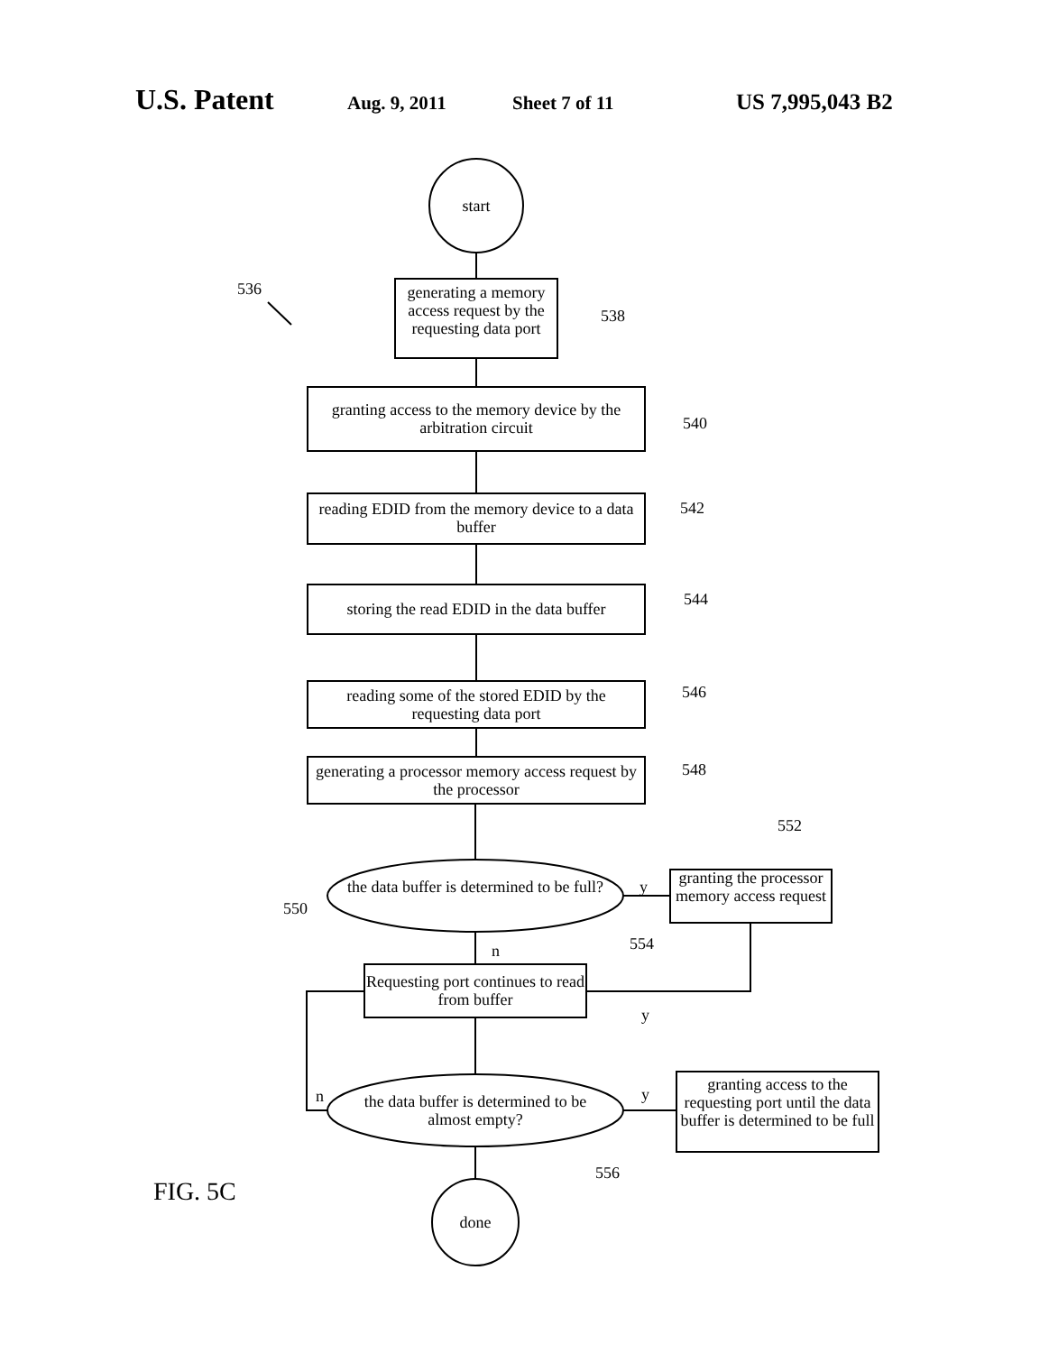U.S. Patent Aug. 9, 2011 Sheet 7 of 11 US 7,995,043 B2
start
generating a memory access request by the requesting data port
granting access to the memory device by the arbitration circuit
reading EDID from the memory device to a data buffer
storing the read EDID in the data buffer
reading some of the stored EDID by the requesting data port
generating a processor memory access request by the processor
the data buffer is determined to be full?
granting the processor memory access request
Requesting port continues to read from buffer
the data buffer is determined to be almost empty?
granting access to the requesting port until the data buffer is determined to be full
done
536
538
540
542
544
546
548
552
550
y
n 554
y
y
n
556
FIG. 5C